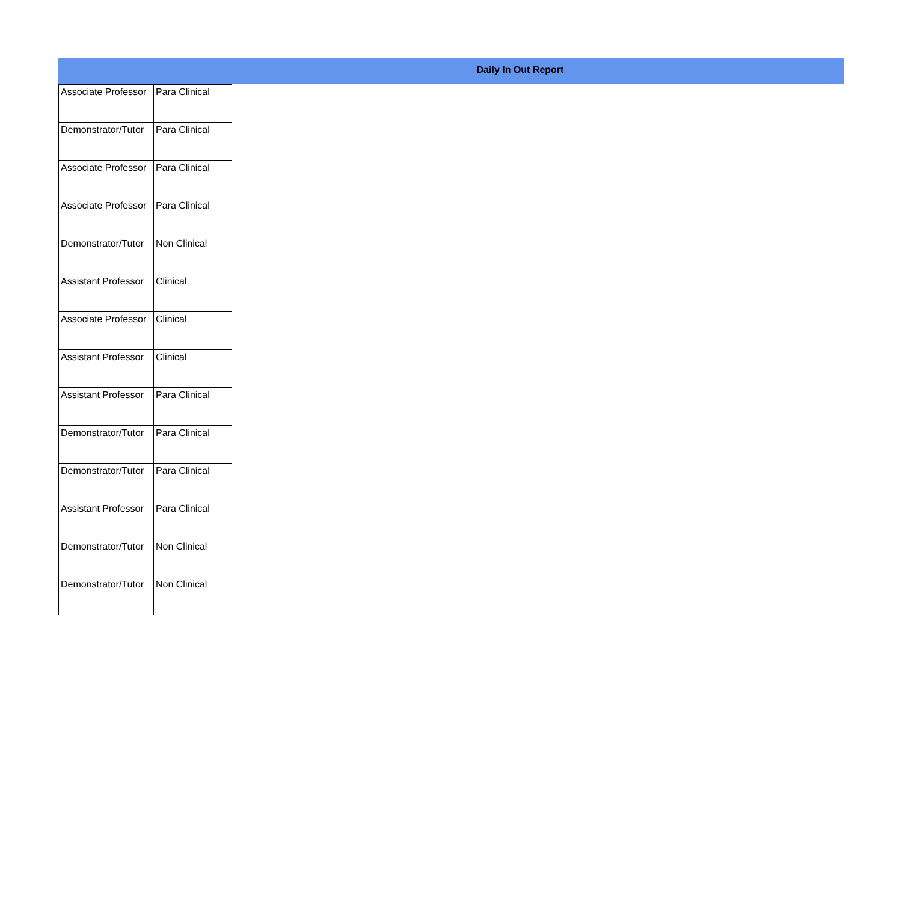Daily In Out Report
| Associate Professor | Para Clinical |
| Demonstrator/Tutor | Para Clinical |
| Associate Professor | Para Clinical |
| Associate Professor | Para Clinical |
| Demonstrator/Tutor | Non Clinical |
| Assistant Professor | Clinical |
| Associate Professor | Clinical |
| Assistant Professor | Clinical |
| Assistant Professor | Para Clinical |
| Demonstrator/Tutor | Para Clinical |
| Demonstrator/Tutor | Para Clinical |
| Assistant Professor | Para Clinical |
| Demonstrator/Tutor | Non Clinical |
| Demonstrator/Tutor | Non Clinical |